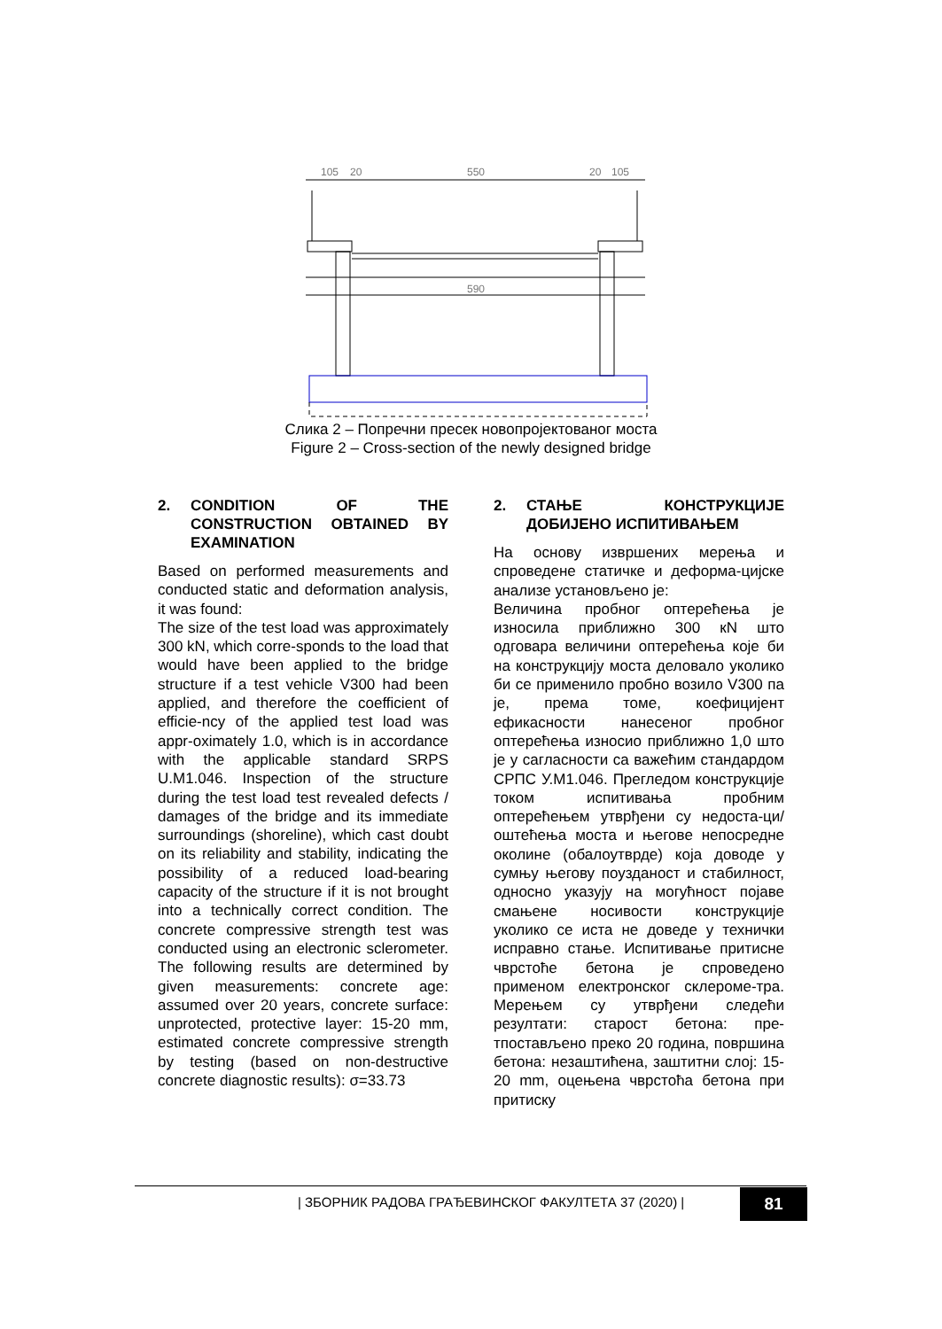105
20
550
20
105
590
Слика 2 – Попречни пресек новопројектованог моста
Figure 2 – Cross-section of the newly designed bridge
2. CONDITION OF THE CONSTRUCTION OBTAINED BY EXAMINATION
Based on performed measurements and conducted static and deformation analysis, it was found:
The size of the test load was approximately 300 kN, which corre-sponds to the load that would have been applied to the bridge structure if a test vehicle V300 had been applied, and therefore the coefficient of efficie-ncy of the applied test load was appr-oximately 1.0, which is in accordance with the applicable standard SRPS U.M1.046. Inspection of the structure during the test load test revealed defects / damages of the bridge and its immediate surroundings (shoreline), which cast doubt on its reliability and stability, indicating the possibility of a reduced load-bearing capacity of the structure if it is not brought into a technically correct condition. The concrete compressive strength test was conducted using an electronic sclerometer. The following results are determined by given measurements: concrete age: assumed over 20 years, concrete surface: unprotected, protective layer: 15-20 mm, estimated concrete compressive strength by testing (based on non-destructive concrete diagnostic results): σ=33.73
2. СТАЊЕ КОНСТРУКЦИЈЕ ДОБИЈЕНО ИСПИТИВАЊЕМ
На основу извршених мерења и спроведене статичке и деформа-цијске анализе установљено је:
Величина пробног оптерећења је износила приближно 300 кN што одговара величини оптерећења које би на конструкцију моста деловало уколико би се применило пробно возило V300 па је, према томе, коефицијент ефикасности нанесеног пробног оптерећења износио приближно 1,0 што је у сагласности са важећим стандардом СРПС У.М1.046. Прегледом конструкције током испитивања пробним оптерећењем утврђени су недоста-ци/оштећења моста и његове непосредне околине (обалоутврде) која доводе у сумњу његову поузданост и стабилност, односно указују на могућност појаве смањене носивости конструкције уколико се иста не доведе у технички исправно стање. Испитивање притисне чврстоће бетона је спроведено применом електронског склероме-тра. Мерењем су утврђени следећи резултати: старост бетона: пре-тпостављено преко 20 година, површина бетона: незаштићена, заштитни слој: 15-20 mm, оцењена чврстоћа бетона при притиску
| ЗБОРНИК РАДОВА ГРАЂЕВИНСКОГ ФАКУЛТЕТА 37 (2020) |
81